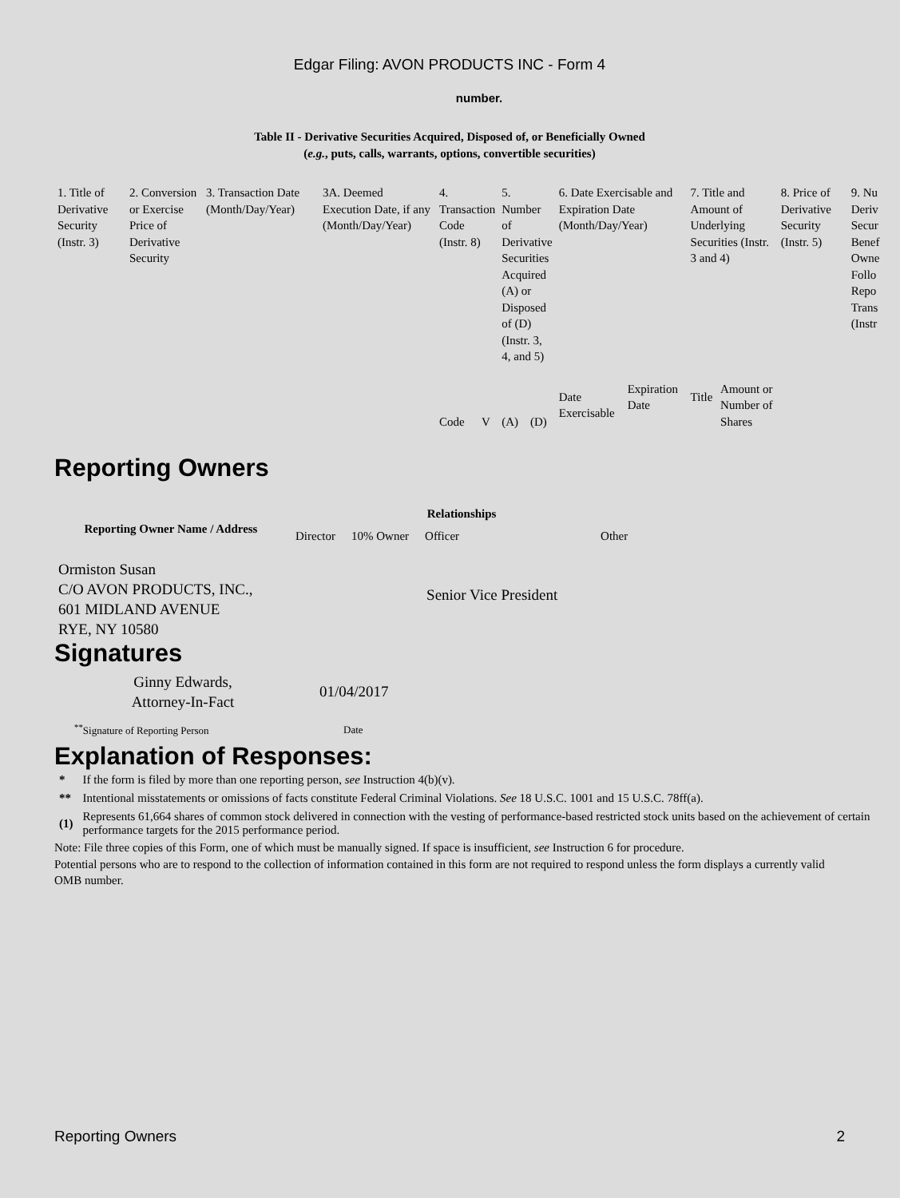Edgar Filing: AVON PRODUCTS INC - Form 4
number.
Table II - Derivative Securities Acquired, Disposed of, or Beneficially Owned
(e.g., puts, calls, warrants, options, convertible securities)
| 1. Title of Derivative Security (Instr. 3) | 2. Conversion or Exercise Price of Derivative Security | 3. Transaction Date (Month/Day/Year) | 3A. Deemed Execution Date, if any (Month/Day/Year) | 4. Transaction Code (Instr. 8) | | 5. Number of Derivative Securities Acquired (A) or Disposed of (D) (Instr. 3, 4, and 5) | | 6. Date Exercisable and Expiration Date (Month/Day/Year) | | 7. Title and Amount of Underlying Securities (Instr. 3 and 4) | | 8. Price of Derivative Security (Instr. 5) | 9. Nu Deriv Secur Benef Owne Follo Repo Trans (Instr |
| | | | | Code | V | (A) | (D) | Date Exercisable | Expiration Date | Title | Amount or Number of Shares | | |
Reporting Owners
| Reporting Owner Name / Address | Relationships | | | |
| --- | --- | --- | --- | --- |
| | Director | 10% Owner | Officer | Other |
| Ormiston Susan C/O AVON PRODUCTS, INC., 601 MIDLAND AVENUE RYE, NY 10580 | | | Senior Vice President | |
Signatures
| Ginny Edwards, Attorney-In-Fact | 01/04/2017 |
| <sup>**</sup> Signature of Reporting Person | Date |
Explanation of Responses:
| * | If the form is filed by more than one reporting person, see Instruction 4(b)(v). |
| ** | Intentional misstatements or omissions of facts constitute Federal Criminal Violations. See 18 U.S.C. 1001 and 15 U.S.C. 78ff(a). |
| (1) | Represents 61,664 shares of common stock delivered in connection with the vesting of performance-based restricted stock units based on the achievement of certain performance targets for the 2015 performance period. |
Note: File three copies of this Form, one of which must be manually signed. If space is insufficient, see Instruction 6 for procedure.
Potential persons who are to respond to the collection of information contained in this form are not required to respond unless the form displays a currently valid OMB number.
Reporting Owners 2